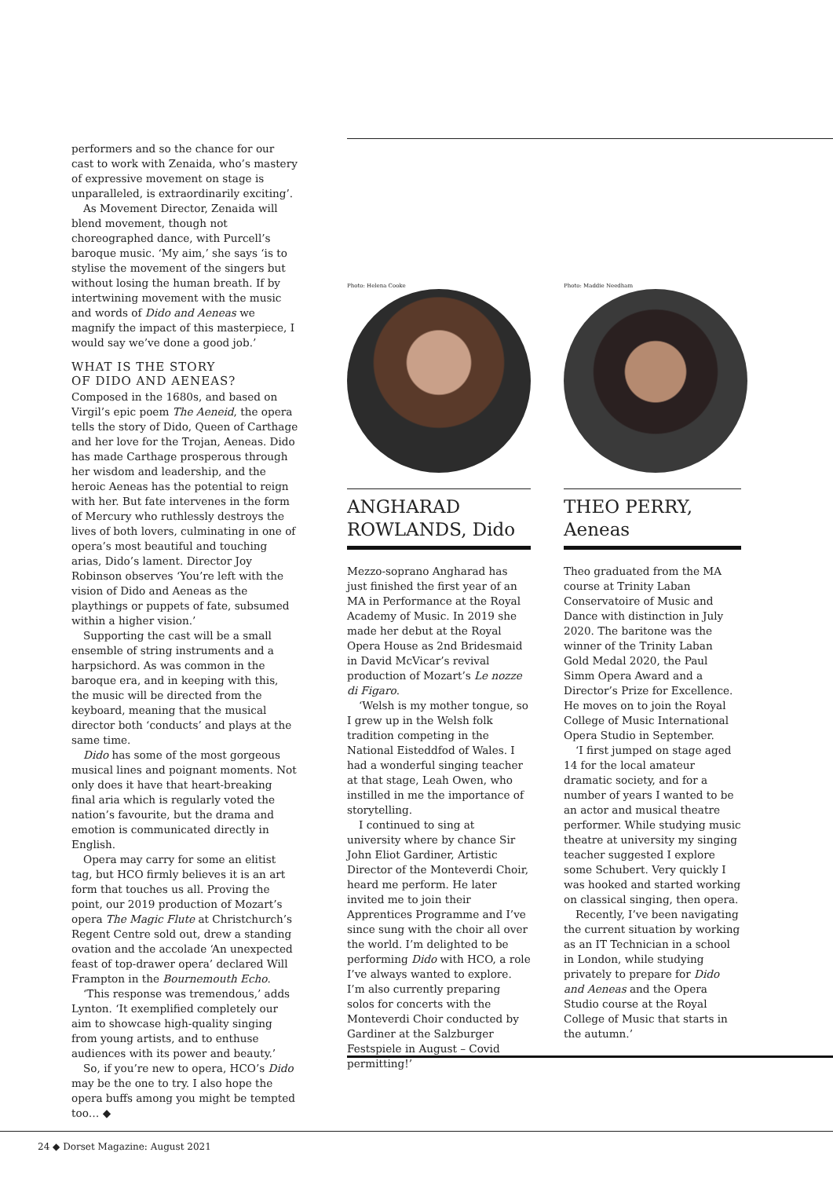performers and so the chance for our cast to work with Zenaida, who’s mastery of expressive movement on stage is unparalleled, is extraordinarily exciting’.
As Movement Director, Zenaida will blend movement, though not choreographed dance, with Purcell’s baroque music. ‘My aim,’ she says ‘is to stylise the movement of the singers but without losing the human breath. If by intertwining movement with the music and words of Dido and Aeneas we magnify the impact of this masterpiece, I would say we’ve done a good job.’
WHAT IS THE STORY
OF DIDO AND AENEAS?
Composed in the 1680s, and based on Virgil’s epic poem The Aeneid, the opera tells the story of Dido, Queen of Carthage and her love for the Trojan, Aeneas. Dido has made Carthage prosperous through her wisdom and leadership, and the heroic Aeneas has the potential to reign with her. But fate intervenes in the form of Mercury who ruthlessly destroys the lives of both lovers, culminating in one of opera’s most beautiful and touching arias, Dido’s lament. Director Joy Robinson observes ‘You’re left with the vision of Dido and Aeneas as the playthings or puppets of fate, subsumed within a higher vision.’
Supporting the cast will be a small ensemble of string instruments and a harpsichord. As was common in the baroque era, and in keeping with this, the music will be directed from the keyboard, meaning that the musical director both ‘conducts’ and plays at the same time.
Dido has some of the most gorgeous musical lines and poignant moments. Not only does it have that heart-breaking final aria which is regularly voted the nation’s favourite, but the drama and emotion is communicated directly in English.
Opera may carry for some an elitist tag, but HCO firmly believes it is an art form that touches us all. Proving the point, our 2019 production of Mozart’s opera The Magic Flute at Christchurch’s Regent Centre sold out, drew a standing ovation and the accolade ‘An unexpected feast of top-drawer opera’ declared Will Frampton in the Bournemouth Echo.
‘This response was tremendous,’ adds Lynton. ‘It exemplified completely our aim to showcase high-quality singing from young artists, and to enthuse audiences with its power and beauty.’
So, if you’re new to opera, HCO’s Dido may be the one to try. I also hope the opera buffs among you might be tempted too… ◆
Photo: Helena Cooke
ANGHARAD ROWLANDS, Dido
Mezzo-soprano Angharad has just finished the first year of an MA in Performance at the Royal Academy of Music. In 2019 she made her debut at the Royal Opera House as 2nd Bridesmaid in David McVicar’s revival production of Mozart’s Le nozze di Figaro.
‘Welsh is my mother tongue, so I grew up in the Welsh folk tradition competing in the National Eisteddfod of Wales. I had a wonderful singing teacher at that stage, Leah Owen, who instilled in me the importance of storytelling.
I continued to sing at university where by chance Sir John Eliot Gardiner, Artistic Director of the Monteverdi Choir, heard me perform. He later invited me to join their Apprentices Programme and I’ve since sung with the choir all over the world. I’m delighted to be performing Dido with HCO, a role I’ve always wanted to explore. I’m also currently preparing solos for concerts with the Monteverdi Choir conducted by Gardiner at the Salzburger Festspiele in August – Covid permitting!’
Photo: Maddie Needham
THEO PERRY, Aeneas
Theo graduated from the MA course at Trinity Laban Conservatoire of Music and Dance with distinction in July 2020. The baritone was the winner of the Trinity Laban Gold Medal 2020, the Paul Simm Opera Award and a Director’s Prize for Excellence. He moves on to join the Royal College of Music International Opera Studio in September.
‘I first jumped on stage aged 14 for the local amateur dramatic society, and for a number of years I wanted to be an actor and musical theatre performer. While studying music theatre at university my singing teacher suggested I explore some Schubert. Very quickly I was hooked and started working on classical singing, then opera.
Recently, I’ve been navigating the current situation by working as an IT Technician in a school in London, while studying privately to prepare for Dido and Aeneas and the Opera Studio course at the Royal College of Music that starts in the autumn.’
24 ◆ Dorset Magazine: August 2021